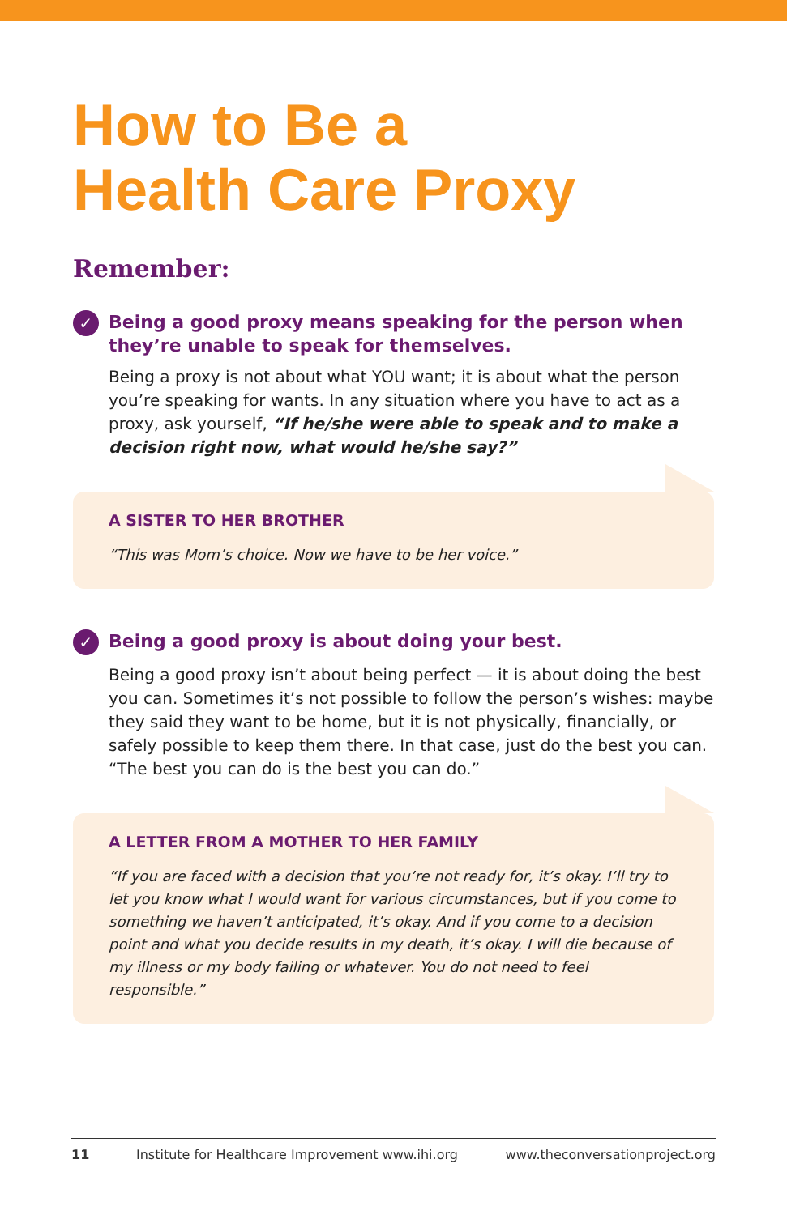How to Be a
Health Care Proxy
Remember:
✓ Being a good proxy means speaking for the person when they’re unable to speak for themselves.
Being a proxy is not about what YOU want; it is about what the person you’re speaking for wants. In any situation where you have to act as a proxy, ask yourself, “If he/she were able to speak and to make a decision right now, what would he/she say?”
A SISTER TO HER BROTHER
“This was Mom’s choice. Now we have to be her voice.”
✓ Being a good proxy is about doing your best.
Being a good proxy isn’t about being perfect — it is about doing the best you can. Sometimes it’s not possible to follow the person’s wishes: maybe they said they want to be home, but it is not physically, financially, or safely possible to keep them there. In that case, just do the best you can. “The best you can do is the best you can do.”
A LETTER FROM A MOTHER TO HER FAMILY
“If you are faced with a decision that you’re not ready for, it’s okay. I’ll try to let you know what I would want for various circumstances, but if you come to something we haven’t anticipated, it’s okay. And if you come to a decision point and what you decide results in my death, it’s okay. I will die because of my illness or my body failing or whatever. You do not need to feel responsible.”
11 Institute for Healthcare Improvement www.ihi.org www.theconversationproject.org